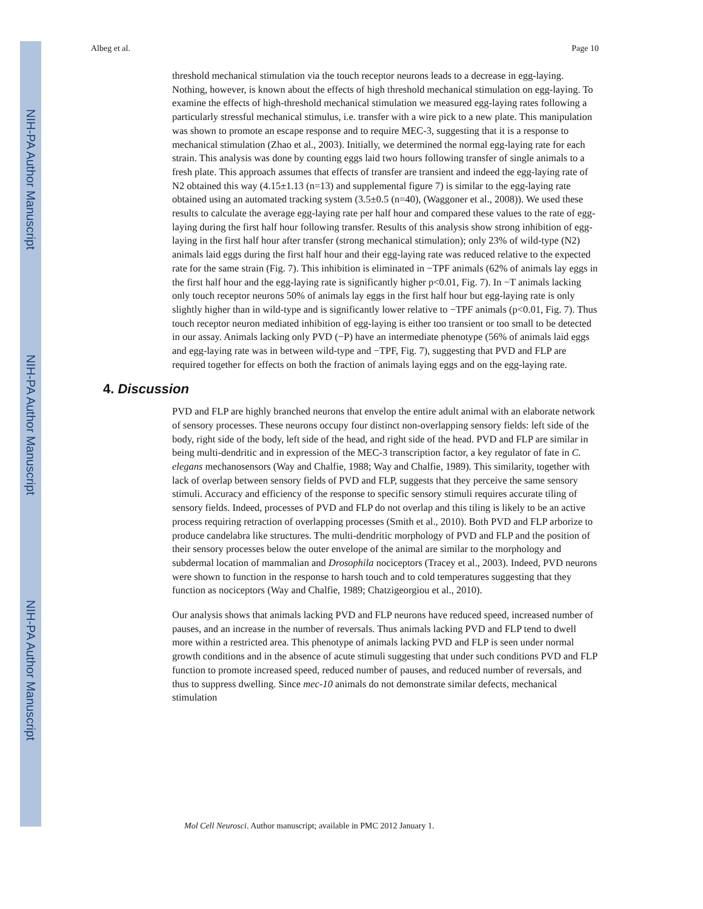NIH-PA Author Manuscript
NIH-PA Author Manuscript
NIH-PA Author Manuscript
Albeg et al. Page 10
threshold mechanical stimulation via the touch receptor neurons leads to a decrease in egg-laying. Nothing, however, is known about the effects of high threshold mechanical stimulation on egg-laying. To examine the effects of high-threshold mechanical stimulation we measured egg-laying rates following a particularly stressful mechanical stimulus, i.e. transfer with a wire pick to a new plate. This manipulation was shown to promote an escape response and to require MEC-3, suggesting that it is a response to mechanical stimulation (Zhao et al., 2003). Initially, we determined the normal egg-laying rate for each strain. This analysis was done by counting eggs laid two hours following transfer of single animals to a fresh plate. This approach assumes that effects of transfer are transient and indeed the egg-laying rate of N2 obtained this way (4.15±1.13 (n=13) and supplemental figure 7) is similar to the egg-laying rate obtained using an automated tracking system (3.5±0.5 (n=40), (Waggoner et al., 2008)). We used these results to calculate the average egg-laying rate per half hour and compared these values to the rate of egg-laying during the first half hour following transfer. Results of this analysis show strong inhibition of egg-laying in the first half hour after transfer (strong mechanical stimulation); only 23% of wild-type (N2) animals laid eggs during the first half hour and their egg-laying rate was reduced relative to the expected rate for the same strain (Fig. 7). This inhibition is eliminated in −TPF animals (62% of animals lay eggs in the first half hour and the egg-laying rate is significantly higher p<0.01, Fig. 7). In −T animals lacking only touch receptor neurons 50% of animals lay eggs in the first half hour but egg-laying rate is only slightly higher than in wild-type and is significantly lower relative to −TPF animals (p<0.01, Fig. 7). Thus touch receptor neuron mediated inhibition of egg-laying is either too transient or too small to be detected in our assay. Animals lacking only PVD (−P) have an intermediate phenotype (56% of animals laid eggs and egg-laying rate was in between wild-type and −TPF, Fig. 7), suggesting that PVD and FLP are required together for effects on both the fraction of animals laying eggs and on the egg-laying rate.
4. Discussion
PVD and FLP are highly branched neurons that envelop the entire adult animal with an elaborate network of sensory processes. These neurons occupy four distinct non-overlapping sensory fields: left side of the body, right side of the body, left side of the head, and right side of the head. PVD and FLP are similar in being multi-dendritic and in expression of the MEC-3 transcription factor, a key regulator of fate in C. elegans mechanosensors (Way and Chalfie, 1988; Way and Chalfie, 1989). This similarity, together with lack of overlap between sensory fields of PVD and FLP, suggests that they perceive the same sensory stimuli. Accuracy and efficiency of the response to specific sensory stimuli requires accurate tiling of sensory fields. Indeed, processes of PVD and FLP do not overlap and this tiling is likely to be an active process requiring retraction of overlapping processes (Smith et al., 2010). Both PVD and FLP arborize to produce candelabra like structures. The multi-dendritic morphology of PVD and FLP and the position of their sensory processes below the outer envelope of the animal are similar to the morphology and subdermal location of mammalian and Drosophila nociceptors (Tracey et al., 2003). Indeed, PVD neurons were shown to function in the response to harsh touch and to cold temperatures suggesting that they function as nociceptors (Way and Chalfie, 1989; Chatzigeorgiou et al., 2010).
Our analysis shows that animals lacking PVD and FLP neurons have reduced speed, increased number of pauses, and an increase in the number of reversals. Thus animals lacking PVD and FLP tend to dwell more within a restricted area. This phenotype of animals lacking PVD and FLP is seen under normal growth conditions and in the absence of acute stimuli suggesting that under such conditions PVD and FLP function to promote increased speed, reduced number of pauses, and reduced number of reversals, and thus to suppress dwelling. Since mec-10 animals do not demonstrate similar defects, mechanical stimulation
Mol Cell Neurosci. Author manuscript; available in PMC 2012 January 1.